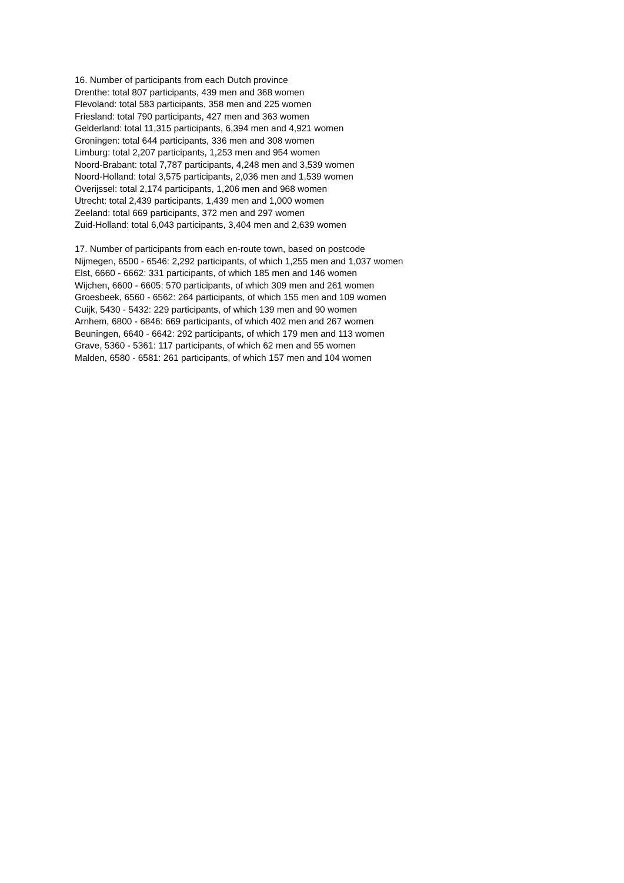16. Number of participants from each Dutch province
Drenthe: total 807 participants, 439 men and 368 women
Flevoland: total 583 participants, 358 men and 225 women
Friesland: total 790 participants, 427 men and 363 women
Gelderland: total 11,315 participants, 6,394 men and 4,921 women
Groningen: total 644 participants, 336 men and 308 women
Limburg: total 2,207 participants, 1,253 men and 954 women
Noord-Brabant: total 7,787 participants, 4,248 men and 3,539 women
Noord-Holland: total 3,575 participants, 2,036 men and 1,539 women
Overijssel: total 2,174 participants, 1,206 men and 968 women
Utrecht: total 2,439 participants, 1,439 men and 1,000 women
Zeeland: total 669 participants, 372 men and 297 women
Zuid-Holland: total 6,043 participants, 3,404 men and 2,639 women
17. Number of participants from each en-route town, based on postcode
Nijmegen, 6500 - 6546: 2,292 participants, of which 1,255 men and 1,037 women
Elst, 6660 - 6662: 331 participants, of which 185 men and 146 women
Wijchen, 6600 - 6605: 570 participants, of which 309 men and 261 women
Groesbeek, 6560 - 6562: 264 participants, of which 155 men and 109 women
Cuijk, 5430 - 5432: 229 participants, of which 139 men and 90 women
Arnhem, 6800 - 6846: 669 participants, of which 402 men and 267 women
Beuningen, 6640 - 6642: 292 participants, of which 179 men and 113 women
Grave, 5360 - 5361: 117 participants, of which 62 men and 55 women
Malden, 6580 - 6581: 261 participants, of which 157 men and 104 women